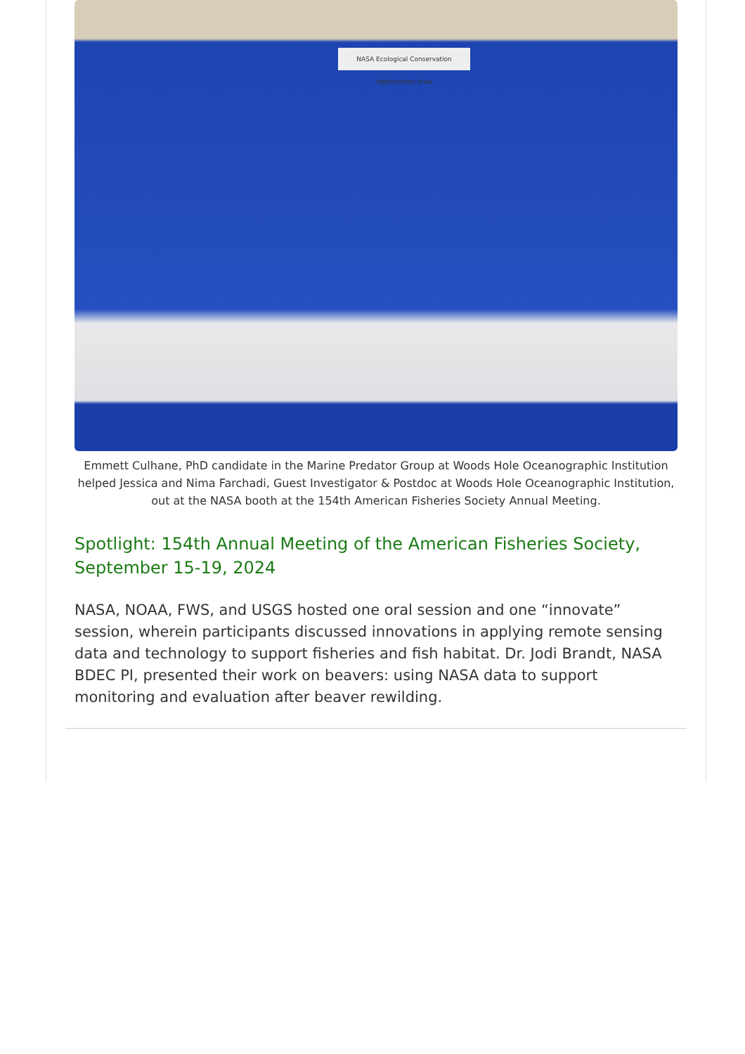NASA Ecological Conservation Applications Area
Emmett Culhane, PhD candidate in the Marine Predator Group at Woods Hole Oceanographic Institution helped Jessica and Nima Farchadi, Guest Investigator & Postdoc at Woods Hole Oceanographic Institution, out at the NASA booth at the 154th American Fisheries Society Annual Meeting.
Spotlight: 154th Annual Meeting of the American Fisheries Society, September 15-19, 2024
NASA, NOAA, FWS, and USGS hosted one oral session and one “innovate” session, wherein participants discussed innovations in applying remote sensing data and technology to support fisheries and fish habitat. Dr. Jodi Brandt, NASA BDEC PI, presented their work on beavers: using NASA data to support monitoring and evaluation after beaver rewilding.